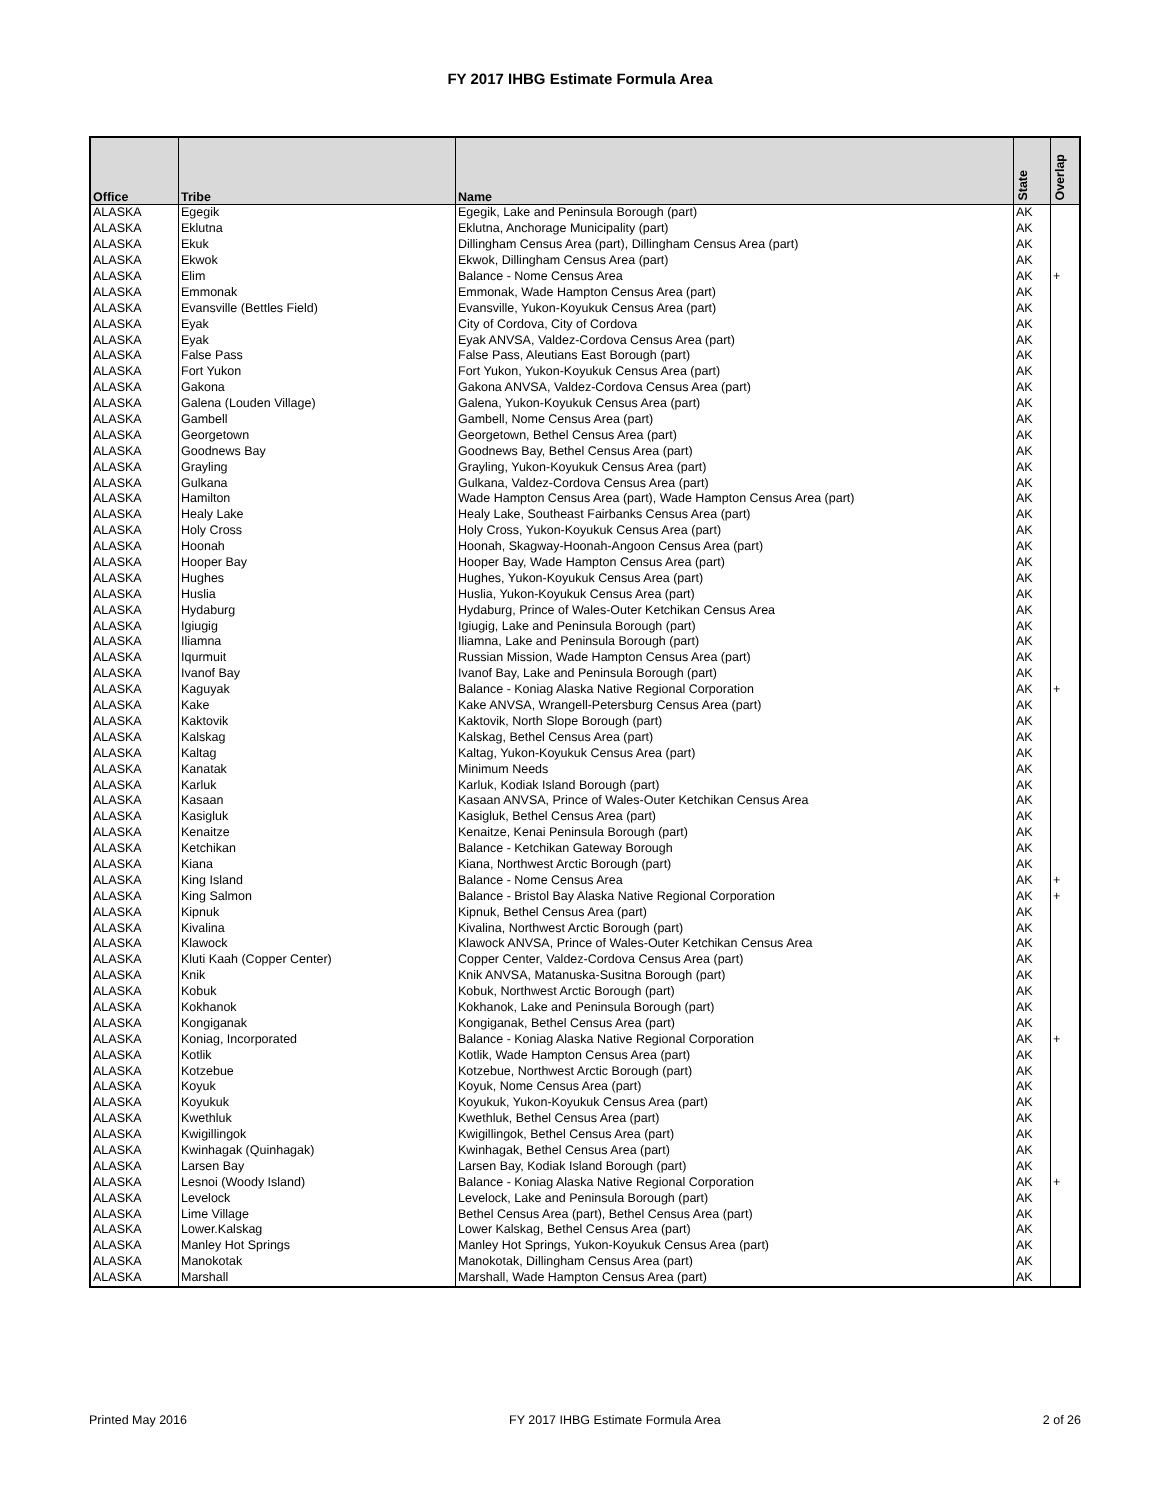FY 2017 IHBG Estimate Formula Area
| Office | Tribe | Name | State | Overlap |
| --- | --- | --- | --- | --- |
| ALASKA | Egegik | Egegik, Lake and Peninsula Borough (part) | AK | |
| ALASKA | Eklutna | Eklutna, Anchorage Municipality (part) | AK | |
| ALASKA | Ekuk | Dillingham Census Area (part), Dillingham Census Area (part) | AK | |
| ALASKA | Ekwok | Ekwok, Dillingham Census Area (part) | AK | |
| ALASKA | Elim | Balance - Nome Census Area | AK | + |
| ALASKA | Emmonak | Emmonak, Wade Hampton Census Area (part) | AK | |
| ALASKA | Evansville (Bettles Field) | Evansville, Yukon-Koyukuk Census Area (part) | AK | |
| ALASKA | Eyak | City of Cordova, City of Cordova | AK | |
| ALASKA | Eyak | Eyak ANVSA, Valdez-Cordova Census Area (part) | AK | |
| ALASKA | False Pass | False Pass, Aleutians East Borough (part) | AK | |
| ALASKA | Fort Yukon | Fort Yukon, Yukon-Koyukuk Census Area (part) | AK | |
| ALASKA | Gakona | Gakona ANVSA, Valdez-Cordova Census Area (part) | AK | |
| ALASKA | Galena (Louden Village) | Galena, Yukon-Koyukuk Census Area (part) | AK | |
| ALASKA | Gambell | Gambell, Nome Census Area (part) | AK | |
| ALASKA | Georgetown | Georgetown, Bethel Census Area (part) | AK | |
| ALASKA | Goodnews Bay | Goodnews Bay, Bethel Census Area (part) | AK | |
| ALASKA | Grayling | Grayling, Yukon-Koyukuk Census Area (part) | AK | |
| ALASKA | Gulkana | Gulkana, Valdez-Cordova Census Area (part) | AK | |
| ALASKA | Hamilton | Wade Hampton Census Area (part), Wade Hampton Census Area (part) | AK | |
| ALASKA | Healy Lake | Healy Lake, Southeast Fairbanks Census Area (part) | AK | |
| ALASKA | Holy Cross | Holy Cross, Yukon-Koyukuk Census Area (part) | AK | |
| ALASKA | Hoonah | Hoonah, Skagway-Hoonah-Angoon Census Area (part) | AK | |
| ALASKA | Hooper Bay | Hooper Bay, Wade Hampton Census Area (part) | AK | |
| ALASKA | Hughes | Hughes, Yukon-Koyukuk Census Area (part) | AK | |
| ALASKA | Huslia | Huslia, Yukon-Koyukuk Census Area (part) | AK | |
| ALASKA | Hydaburg | Hydaburg, Prince of Wales-Outer Ketchikan Census Area | AK | |
| ALASKA | Igiugig | Igiugig, Lake and Peninsula Borough (part) | AK | |
| ALASKA | Iliamna | Iliamna, Lake and Peninsula Borough (part) | AK | |
| ALASKA | Iqurmuit | Russian Mission, Wade Hampton Census Area (part) | AK | |
| ALASKA | Ivanof Bay | Ivanof Bay, Lake and Peninsula Borough (part) | AK | |
| ALASKA | Kaguyak | Balance - Koniag Alaska Native Regional Corporation | AK | + |
| ALASKA | Kake | Kake ANVSA, Wrangell-Petersburg Census Area (part) | AK | |
| ALASKA | Kaktovik | Kaktovik, North Slope Borough (part) | AK | |
| ALASKA | Kalskag | Kalskag, Bethel Census Area (part) | AK | |
| ALASKA | Kaltag | Kaltag, Yukon-Koyukuk Census Area (part) | AK | |
| ALASKA | Kanatak | Minimum Needs | AK | |
| ALASKA | Karluk | Karluk, Kodiak Island Borough (part) | AK | |
| ALASKA | Kasaan | Kasaan ANVSA, Prince of Wales-Outer Ketchikan Census Area | AK | |
| ALASKA | Kasigluk | Kasigluk, Bethel Census Area (part) | AK | |
| ALASKA | Kenaitze | Kenaitze, Kenai Peninsula Borough (part) | AK | |
| ALASKA | Ketchikan | Balance - Ketchikan Gateway Borough | AK | |
| ALASKA | Kiana | Kiana, Northwest Arctic Borough (part) | AK | |
| ALASKA | King Island | Balance - Nome Census Area | AK | + |
| ALASKA | King Salmon | Balance - Bristol Bay Alaska Native Regional Corporation | AK | + |
| ALASKA | Kipnuk | Kipnuk, Bethel Census Area (part) | AK | |
| ALASKA | Kivalina | Kivalina, Northwest Arctic Borough (part) | AK | |
| ALASKA | Klawock | Klawock ANVSA, Prince of Wales-Outer Ketchikan Census Area | AK | |
| ALASKA | Kluti Kaah (Copper Center) | Copper Center, Valdez-Cordova Census Area (part) | AK | |
| ALASKA | Knik | Knik ANVSA, Matanuska-Susitna Borough (part) | AK | |
| ALASKA | Kobuk | Kobuk, Northwest Arctic Borough (part) | AK | |
| ALASKA | Kokhanok | Kokhanok, Lake and Peninsula Borough (part) | AK | |
| ALASKA | Kongiganak | Kongiganak, Bethel Census Area (part) | AK | |
| ALASKA | Koniag, Incorporated | Balance - Koniag Alaska Native Regional Corporation | AK | + |
| ALASKA | Kotlik | Kotlik, Wade Hampton Census Area (part) | AK | |
| ALASKA | Kotzebue | Kotzebue, Northwest Arctic Borough (part) | AK | |
| ALASKA | Koyuk | Koyuk, Nome Census Area (part) | AK | |
| ALASKA | Koyukuk | Koyukuk, Yukon-Koyukuk Census Area (part) | AK | |
| ALASKA | Kwethluk | Kwethluk, Bethel Census Area (part) | AK | |
| ALASKA | Kwigillingok | Kwigillingok, Bethel Census Area (part) | AK | |
| ALASKA | Kwinhagak (Quinhagak) | Kwinhagak, Bethel Census Area (part) | AK | |
| ALASKA | Larsen Bay | Larsen Bay, Kodiak Island Borough (part) | AK | |
| ALASKA | Lesnoi (Woody Island) | Balance - Koniag Alaska Native Regional Corporation | AK | + |
| ALASKA | Levelock | Levelock, Lake and Peninsula Borough (part) | AK | |
| ALASKA | Lime Village | Bethel Census Area (part), Bethel Census Area (part) | AK | |
| ALASKA | Lower.Kalskag | Lower Kalskag, Bethel Census Area (part) | AK | |
| ALASKA | Manley Hot Springs | Manley Hot Springs, Yukon-Koyukuk Census Area (part) | AK | |
| ALASKA | Manokotak | Manokotak, Dillingham Census Area (part) | AK | |
| ALASKA | Marshall | Marshall, Wade Hampton Census Area (part) | AK | |
Printed May 2016 FY 2017 IHBG Estimate Formula Area 2 of 26